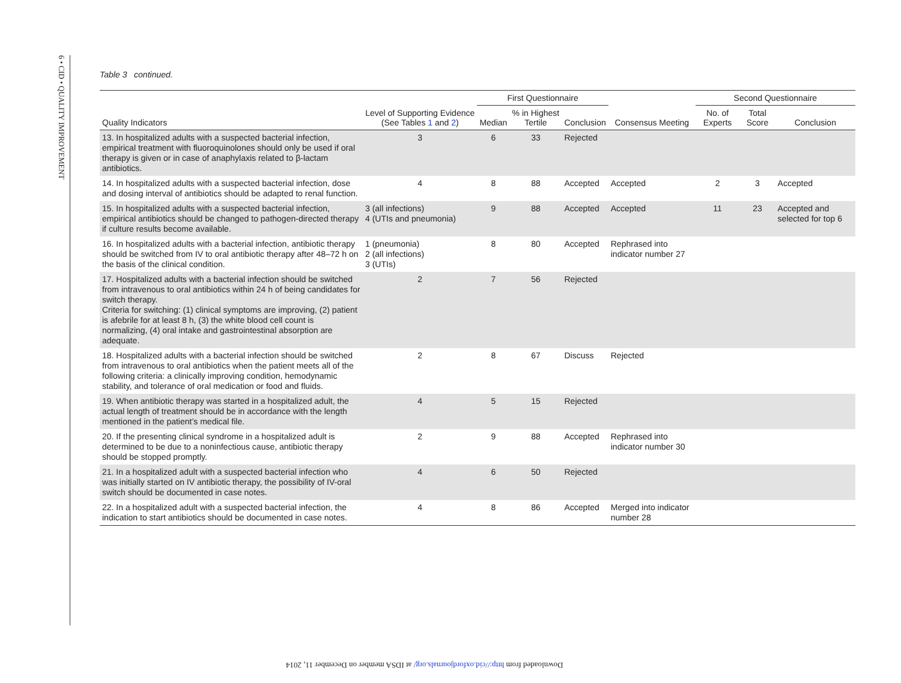6 • CID • QUALITY IMPROVEMENT
Table 3 continued.
| | | First Questionnaire | | | | Second Questionnaire | | |
| --- | --- | --- | --- | --- | --- | --- | --- | --- |
| Quality Indicators | Level of Supporting Evidence (See Tables 1 and 2 ) | Median | % in Highest Tertile | Conclusion | Consensus Meeting | No. of Experts | Total Score | Conclusion |
| 13. In hospitalized adults with a suspected bacterial infection, empirical treatment with fluoroquinolones should only be used if oral therapy is given or in case of anaphylaxis related to β-lactam antibiotics. | 3 | 6 | 33 | Rejected | | | | |
| 14. In hospitalized adults with a suspected bacterial infection, dose and dosing interval of antibiotics should be adapted to renal function. | 4 | 8 | 88 | Accepted | Accepted | 2 | 3 | Accepted |
| 15. In hospitalized adults with a suspected bacterial infection, empirical antibiotics should be changed to pathogen-directed therapy if culture results become available. | 3 (all infections) 4 (UTIs and pneumonia) | 9 | 88 | Accepted | Accepted | 11 | 23 | Accepted and selected for top 6 |
| 16. In hospitalized adults with a bacterial infection, antibiotic therapy should be switched from IV to oral antibiotic therapy after 48–72 h on the basis of the clinical condition. | 1 (pneumonia) 2 (all infections) 3 (UTIs) | 8 | 80 | Accepted | Rephrased into indicator number 27 | | | |
| 17. Hospitalized adults with a bacterial infection should be switched from intravenous to oral antibiotics within 24 h of being candidates for switch therapy. Criteria for switching: (1) clinical symptoms are improving, (2) patient is afebrile for at least 8 h, (3) the white blood cell count is normalizing, (4) oral intake and gastrointestinal absorption are adequate. | 2 | 7 | 56 | Rejected | | | | |
| 18. Hospitalized adults with a bacterial infection should be switched from intravenous to oral antibiotics when the patient meets all of the following criteria: a clinically improving condition, hemodynamic stability, and tolerance of oral medication or food and fluids. | 2 | 8 | 67 | Discuss | Rejected | | | |
| 19. When antibiotic therapy was started in a hospitalized adult, the actual length of treatment should be in accordance with the length mentioned in the patient’s medical file. | 4 | 5 | 15 | Rejected | | | | |
| 20. If the presenting clinical syndrome in a hospitalized adult is determined to be due to a noninfectious cause, antibiotic therapy should be stopped promptly. | 2 | 9 | 88 | Accepted | Rephrased into indicator number 30 | | | |
| 21. In a hospitalized adult with a suspected bacterial infection who was initially started on IV antibiotic therapy, the possibility of IV-oral switch should be documented in case notes. | 4 | 6 | 50 | Rejected | | | | |
| 22. In a hospitalized adult with a suspected bacterial infection, the indication to start antibiotics should be documented in case notes. | 4 | 8 | 86 | Accepted | Merged into indicator number 28 | | | |
Downloaded from http://cid.oxfordjournals.org/ at IDSA member on December 11, 2014